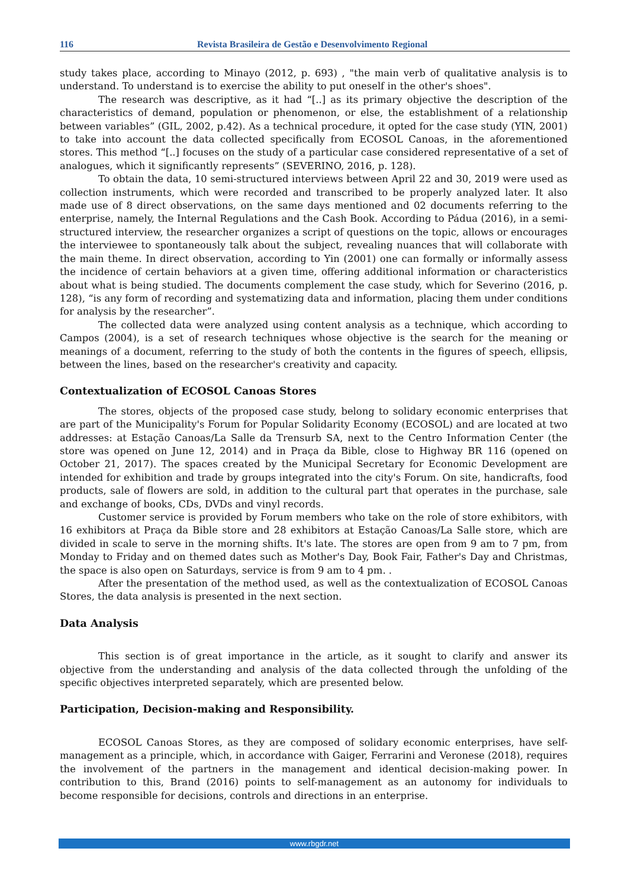116 Revista Brasileira de Gestão e Desenvolvimento Regional
study takes place, according to Minayo (2012, p. 693) , "the main verb of qualitative analysis is to understand. To understand is to exercise the ability to put oneself in the other's shoes".
The research was descriptive, as it had “[..] as its primary objective the description of the characteristics of demand, population or phenomenon, or else, the establishment of a relationship between variables” (GIL, 2002, p.42). As a technical procedure, it opted for the case study (YIN, 2001) to take into account the data collected specifically from ECOSOL Canoas, in the aforementioned stores. This method “[..] focuses on the study of a particular case considered representative of a set of analogues, which it significantly represents” (SEVERINO, 2016, p. 128).
To obtain the data, 10 semi-structured interviews between April 22 and 30, 2019 were used as collection instruments, which were recorded and transcribed to be properly analyzed later. It also made use of 8 direct observations, on the same days mentioned and 02 documents referring to the enterprise, namely, the Internal Regulations and the Cash Book. According to Pádua (2016), in a semi-structured interview, the researcher organizes a script of questions on the topic, allows or encourages the interviewee to spontaneously talk about the subject, revealing nuances that will collaborate with the main theme. In direct observation, according to Yin (2001) one can formally or informally assess the incidence of certain behaviors at a given time, offering additional information or characteristics about what is being studied. The documents complement the case study, which for Severino (2016, p. 128), “is any form of recording and systematizing data and information, placing them under conditions for analysis by the researcher”.
The collected data were analyzed using content analysis as a technique, which according to Campos (2004), is a set of research techniques whose objective is the search for the meaning or meanings of a document, referring to the study of both the contents in the figures of speech, ellipsis, between the lines, based on the researcher's creativity and capacity.
Contextualization of ECOSOL Canoas Stores
The stores, objects of the proposed case study, belong to solidary economic enterprises that are part of the Municipality's Forum for Popular Solidarity Economy (ECOSOL) and are located at two addresses: at Estação Canoas/La Salle da Trensurb SA, next to the Centro Information Center (the store was opened on June 12, 2014) and in Praça da Bible, close to Highway BR 116 (opened on October 21, 2017). The spaces created by the Municipal Secretary for Economic Development are intended for exhibition and trade by groups integrated into the city's Forum. On site, handicrafts, food products, sale of flowers are sold, in addition to the cultural part that operates in the purchase, sale and exchange of books, CDs, DVDs and vinyl records.
Customer service is provided by Forum members who take on the role of store exhibitors, with 16 exhibitors at Praça da Bible store and 28 exhibitors at Estação Canoas/La Salle store, which are divided in scale to serve in the morning shifts. It's late. The stores are open from 9 am to 7 pm, from Monday to Friday and on themed dates such as Mother's Day, Book Fair, Father's Day and Christmas, the space is also open on Saturdays, service is from 9 am to 4 pm. .
After the presentation of the method used, as well as the contextualization of ECOSOL Canoas Stores, the data analysis is presented in the next section.
Data Analysis
This section is of great importance in the article, as it sought to clarify and answer its objective from the understanding and analysis of the data collected through the unfolding of the specific objectives interpreted separately, which are presented below.
Participation, Decision-making and Responsibility.
ECOSOL Canoas Stores, as they are composed of solidary economic enterprises, have self-management as a principle, which, in accordance with Gaiger, Ferrarini and Veronese (2018), requires the involvement of the partners in the management and identical decision-making power. In contribution to this, Brand (2016) points to self-management as an autonomy for individuals to become responsible for decisions, controls and directions in an enterprise.
www.rbgdr.net